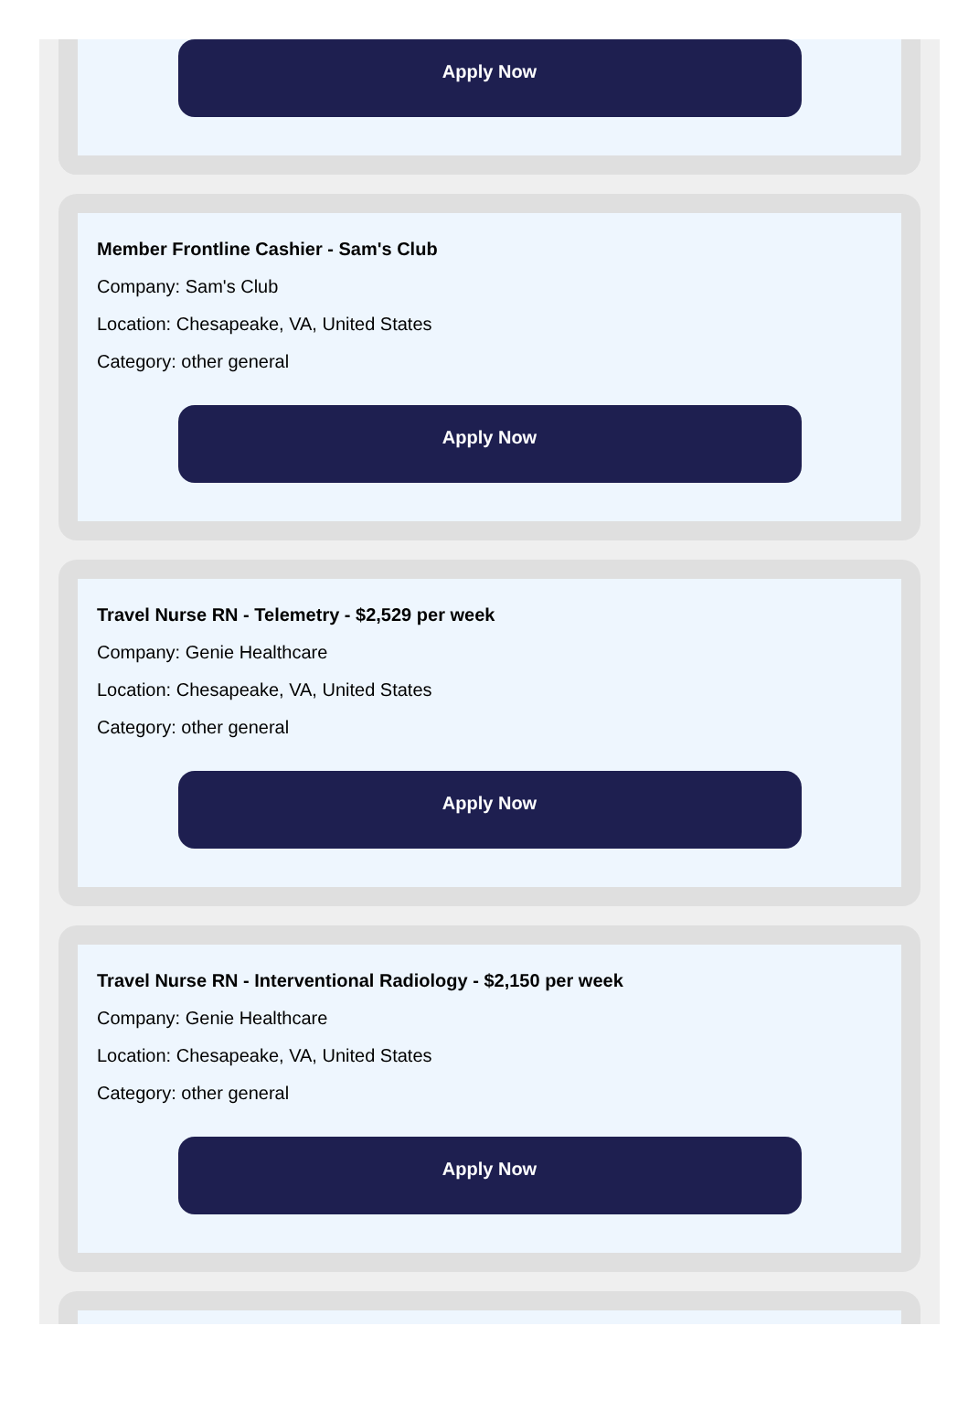Apply Now
Member Frontline Cashier - Sam's Club
Company: Sam's Club
Location: Chesapeake, VA, United States
Category: other general
Apply Now
Travel Nurse RN - Telemetry - $2,529 per week
Company: Genie Healthcare
Location: Chesapeake, VA, United States
Category: other general
Apply Now
Travel Nurse RN - Interventional Radiology - $2,150 per week
Company: Genie Healthcare
Location: Chesapeake, VA, United States
Category: other general
Apply Now